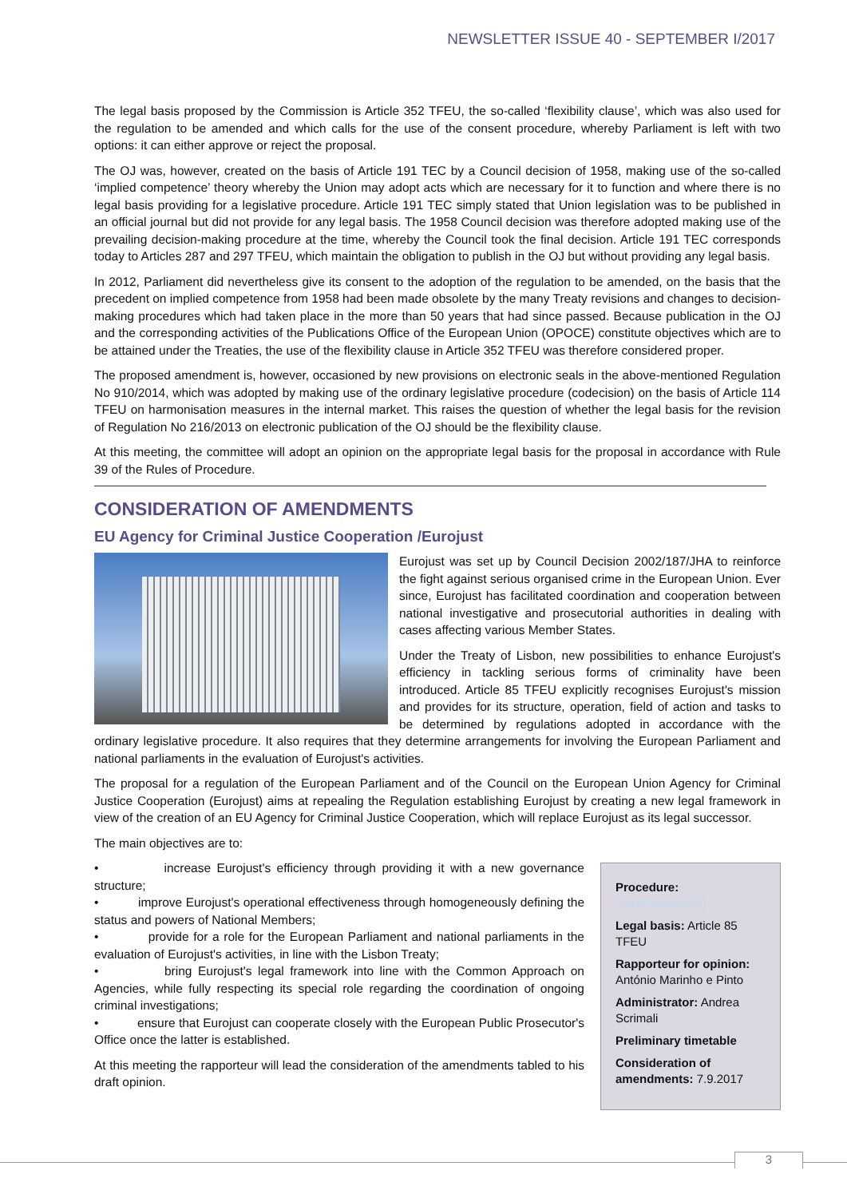NEWSLETTER ISSUE 40 - SEPTEMBER I/2017
The legal basis proposed by the Commission is Article 352 TFEU, the so-called ‘flexibility clause’, which was also used for the regulation to be amended and which calls for the use of the consent procedure, whereby Parliament is left with two options: it can either approve or reject the proposal.
The OJ was, however, created on the basis of Article 191 TEC by a Council decision of 1958, making use of the so-called ‘implied competence’ theory whereby the Union may adopt acts which are necessary for it to function and where there is no legal basis providing for a legislative procedure. Article 191 TEC simply stated that Union legislation was to be published in an official journal but did not provide for any legal basis. The 1958 Council decision was therefore adopted making use of the prevailing decision-making procedure at the time, whereby the Council took the final decision. Article 191 TEC corresponds today to Articles 287 and 297 TFEU, which maintain the obligation to publish in the OJ but without providing any legal basis.
In 2012, Parliament did nevertheless give its consent to the adoption of the regulation to be amended, on the basis that the precedent on implied competence from 1958 had been made obsolete by the many Treaty revisions and changes to decision-making procedures which had taken place in the more than 50 years that had since passed. Because publication in the OJ and the corresponding activities of the Publications Office of the European Union (OPOCE) constitute objectives which are to be attained under the Treaties, the use of the flexibility clause in Article 352 TFEU was therefore considered proper.
The proposed amendment is, however, occasioned by new provisions on electronic seals in the above-mentioned Regulation No 910/2014, which was adopted by making use of the ordinary legislative procedure (codecision) on the basis of Article 114 TFEU on harmonisation measures in the internal market. This raises the question of whether the legal basis for the revision of Regulation No 216/2013 on electronic publication of the OJ should be the flexibility clause.
At this meeting, the committee will adopt an opinion on the appropriate legal basis for the proposal in accordance with Rule 39 of the Rules of Procedure.
CONSIDERATION OF AMENDMENTS
EU Agency for Criminal Justice Cooperation /Eurojust
Eurojust was set up by Council Decision 2002/187/JHA to reinforce the fight against serious organised crime in the European Union. Ever since, Eurojust has facilitated coordination and cooperation between national investigative and prosecutorial authorities in dealing with cases affecting various Member States.
Under the Treaty of Lisbon, new possibilities to enhance Eurojust's efficiency in tackling serious forms of criminality have been introduced. Article 85 TFEU explicitly recognises Eurojust's mission and provides for its structure, operation, field of action and tasks to be determined by regulations adopted in accordance with the ordinary legislative procedure. It also requires that they determine arrangements for involving the European Parliament and national parliaments in the evaluation of Eurojust's activities.
The proposal for a regulation of the European Parliament and of the Council on the European Union Agency for Criminal Justice Cooperation (Eurojust) aims at repealing the Regulation establishing Eurojust by creating a new legal framework in view of the creation of an EU Agency for Criminal Justice Cooperation, which will replace Eurojust as its legal successor.
The main objectives are to:
• increase Eurojust's efficiency through providing it with a new governance structure;
• improve Eurojust's operational effectiveness through homogeneously defining the status and powers of National Members;
• provide for a role for the European Parliament and national parliaments in the evaluation of Eurojust's activities, in line with the Lisbon Treaty;
• bring Eurojust's legal framework into line with the Common Approach on Agencies, while fully respecting its special role regarding the coordination of ongoing criminal investigations;
• ensure that Eurojust can cooperate closely with the European Public Prosecutor's Office once the latter is established.
At this meeting the rapporteur will lead the consideration of the amendments tabled to his draft opinion.
Procedure:
2013/0256(COD)
Legal basis: Article 85 TFEU
Rapporteur for opinion:
António Marinho e Pinto
Administrator: Andrea Scrimali
Preliminary timetable
Consideration of amendments: 7.9.2017
3